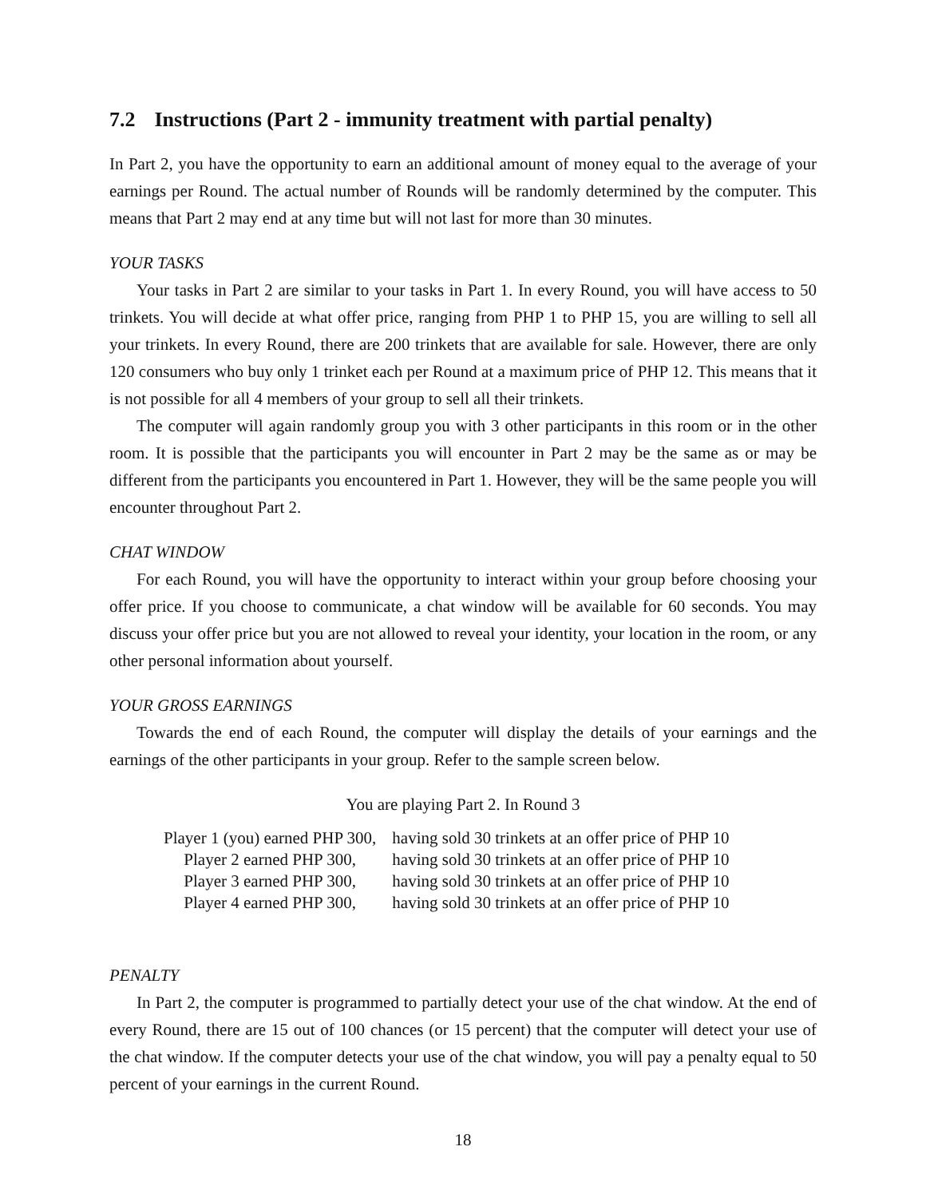7.2 Instructions (Part 2 - immunity treatment with partial penalty)
In Part 2, you have the opportunity to earn an additional amount of money equal to the average of your earnings per Round. The actual number of Rounds will be randomly determined by the computer. This means that Part 2 may end at any time but will not last for more than 30 minutes.
YOUR TASKS
Your tasks in Part 2 are similar to your tasks in Part 1. In every Round, you will have access to 50 trinkets. You will decide at what offer price, ranging from PHP 1 to PHP 15, you are willing to sell all your trinkets. In every Round, there are 200 trinkets that are available for sale. However, there are only 120 consumers who buy only 1 trinket each per Round at a maximum price of PHP 12. This means that it is not possible for all 4 members of your group to sell all their trinkets.
The computer will again randomly group you with 3 other participants in this room or in the other room. It is possible that the participants you will encounter in Part 2 may be the same as or may be different from the participants you encountered in Part 1. However, they will be the same people you will encounter throughout Part 2.
CHAT WINDOW
For each Round, you will have the opportunity to interact within your group before choosing your offer price. If you choose to communicate, a chat window will be available for 60 seconds. You may discuss your offer price but you are not allowed to reveal your identity, your location in the room, or any other personal information about yourself.
YOUR GROSS EARNINGS
Towards the end of each Round, the computer will display the details of your earnings and the earnings of the other participants in your group. Refer to the sample screen below.
You are playing Part 2. In Round 3
| Player 1 (you) earned PHP 300, | having sold 30 trinkets at an offer price of PHP 10 |
| Player 2 earned PHP 300, | having sold 30 trinkets at an offer price of PHP 10 |
| Player 3 earned PHP 300, | having sold 30 trinkets at an offer price of PHP 10 |
| Player 4 earned PHP 300, | having sold 30 trinkets at an offer price of PHP 10 |
PENALTY
In Part 2, the computer is programmed to partially detect your use of the chat window. At the end of every Round, there are 15 out of 100 chances (or 15 percent) that the computer will detect your use of the chat window. If the computer detects your use of the chat window, you will pay a penalty equal to 50 percent of your earnings in the current Round.
18